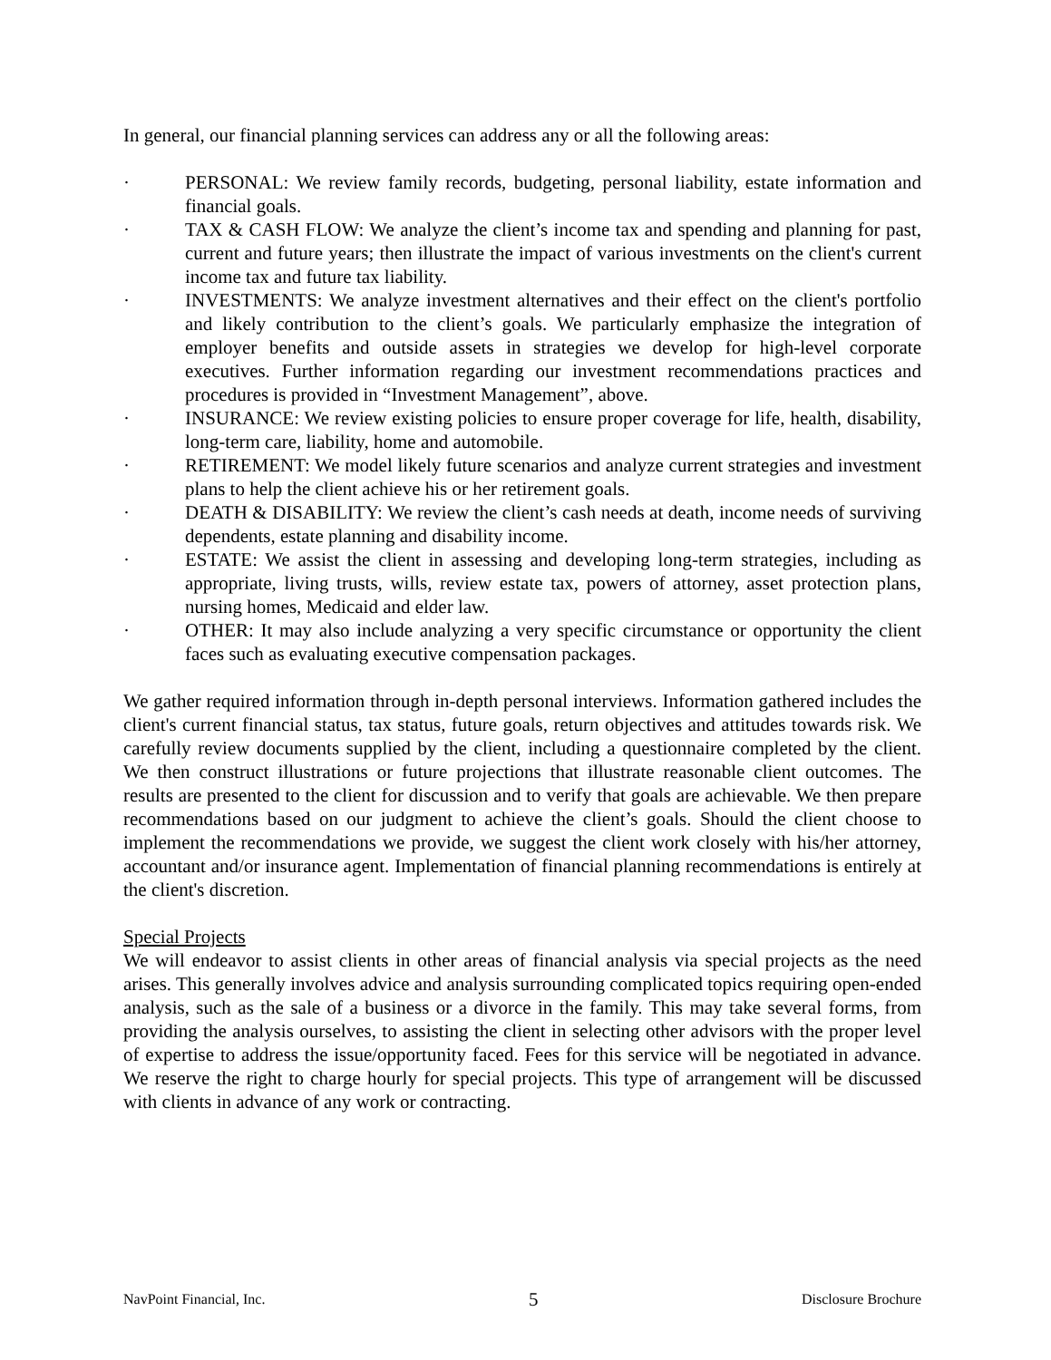In general, our financial planning services can address any or all the following areas:
· PERSONAL: We review family records, budgeting, personal liability, estate information and financial goals.
· TAX & CASH FLOW: We analyze the client’s income tax and spending and planning for past, current and future years; then illustrate the impact of various investments on the client's current income tax and future tax liability.
· INVESTMENTS: We analyze investment alternatives and their effect on the client's portfolio and likely contribution to the client’s goals. We particularly emphasize the integration of employer benefits and outside assets in strategies we develop for high-level corporate executives. Further information regarding our investment recommendations practices and procedures is provided in “Investment Management”, above.
· INSURANCE: We review existing policies to ensure proper coverage for life, health, disability, long-term care, liability, home and automobile.
· RETIREMENT: We model likely future scenarios and analyze current strategies and investment plans to help the client achieve his or her retirement goals.
· DEATH & DISABILITY: We review the client’s cash needs at death, income needs of surviving dependents, estate planning and disability income.
· ESTATE: We assist the client in assessing and developing long-term strategies, including as appropriate, living trusts, wills, review estate tax, powers of attorney, asset protection plans, nursing homes, Medicaid and elder law.
· OTHER: It may also include analyzing a very specific circumstance or opportunity the client faces such as evaluating executive compensation packages.
We gather required information through in-depth personal interviews. Information gathered includes the client's current financial status, tax status, future goals, return objectives and attitudes towards risk. We carefully review documents supplied by the client, including a questionnaire completed by the client. We then construct illustrations or future projections that illustrate reasonable client outcomes. The results are presented to the client for discussion and to verify that goals are achievable. We then prepare recommendations based on our judgment to achieve the client’s goals. Should the client choose to implement the recommendations we provide, we suggest the client work closely with his/her attorney, accountant and/or insurance agent. Implementation of financial planning recommendations is entirely at the client's discretion.
Special Projects
We will endeavor to assist clients in other areas of financial analysis via special projects as the need arises. This generally involves advice and analysis surrounding complicated topics requiring open-ended analysis, such as the sale of a business or a divorce in the family. This may take several forms, from providing the analysis ourselves, to assisting the client in selecting other advisors with the proper level of expertise to address the issue/opportunity faced. Fees for this service will be negotiated in advance. We reserve the right to charge hourly for special projects. This type of arrangement will be discussed with clients in advance of any work or contracting.
NavPoint Financial, Inc. 5 Disclosure Brochure